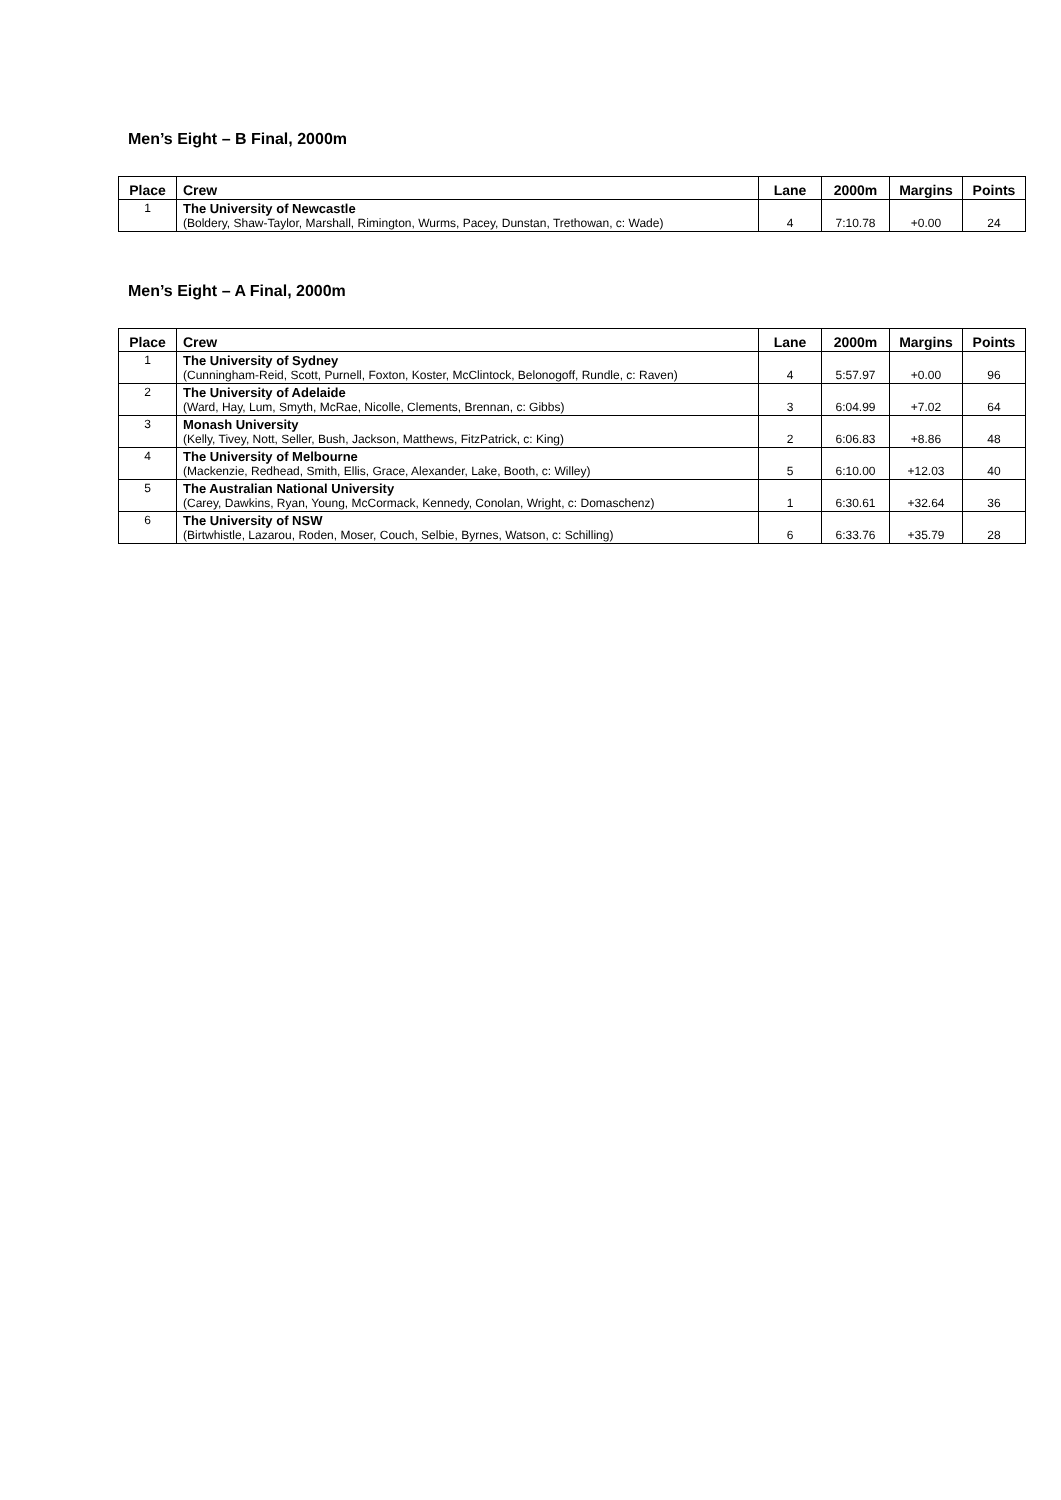Men’s Eight – B Final, 2000m
| Place | Crew | Lane | 2000m | Margins | Points |
| --- | --- | --- | --- | --- | --- |
| 1 | The University of Newcastle (Boldery, Shaw-Taylor, Marshall, Rimington, Wurms, Pacey, Dunstan, Trethowan, c: Wade) | 4 | 7:10.78 | +0.00 | 24 |
Men’s Eight – A Final, 2000m
| Place | Crew | Lane | 2000m | Margins | Points |
| --- | --- | --- | --- | --- | --- |
| 1 | The University of Sydney (Cunningham-Reid, Scott, Purnell, Foxton, Koster, McClintock, Belonogoff, Rundle, c: Raven) | 4 | 5:57.97 | +0.00 | 96 |
| 2 | The University of Adelaide (Ward, Hay, Lum, Smyth, McRae, Nicolle, Clements, Brennan, c: Gibbs) | 3 | 6:04.99 | +7.02 | 64 |
| 3 | Monash University (Kelly, Tivey, Nott, Seller, Bush, Jackson, Matthews, FitzPatrick, c: King) | 2 | 6:06.83 | +8.86 | 48 |
| 4 | The University of Melbourne (Mackenzie, Redhead, Smith, Ellis, Grace, Alexander, Lake, Booth, c: Willey) | 5 | 6:10.00 | +12.03 | 40 |
| 5 | The Australian National University (Carey, Dawkins, Ryan, Young, McCormack, Kennedy, Conolan, Wright, c: Domaschenz) | 1 | 6:30.61 | +32.64 | 36 |
| 6 | The University of NSW (Birtwhistle, Lazarou, Roden, Moser, Couch, Selbie, Byrnes, Watson, c: Schilling) | 6 | 6:33.76 | +35.79 | 28 |